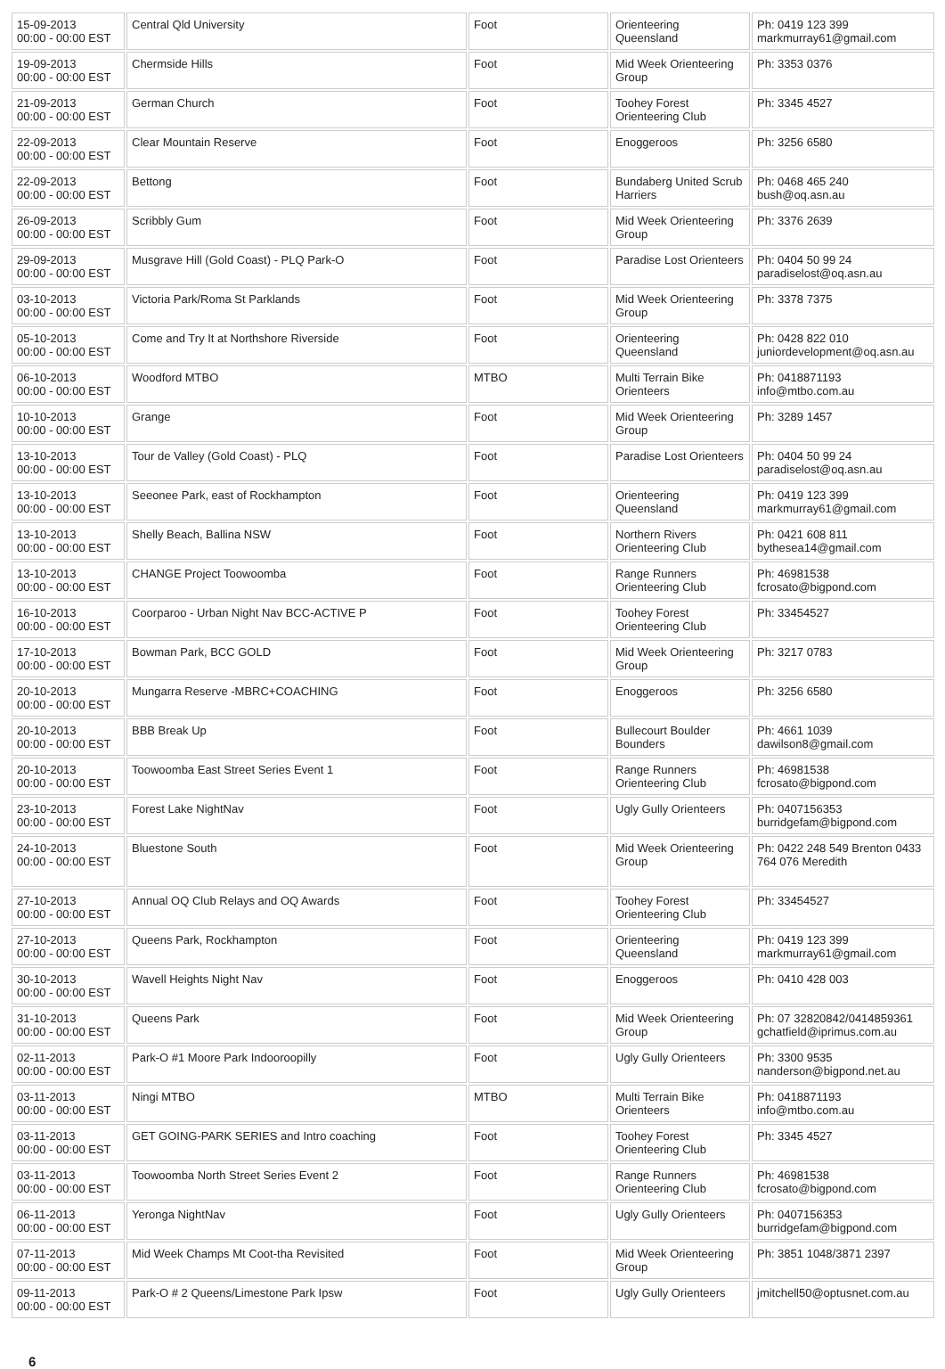| 15-09-2013 00:00 - 00:00 EST | Central Qld University | Foot | Orienteering Queensland | Ph: 0419 123 399 markmurray61@gmail.com |
| 19-09-2013 00:00 - 00:00 EST | Chermside Hills | Foot | Mid Week Orienteering Group | Ph: 3353 0376 |
| 21-09-2013 00:00 - 00:00 EST | German Church | Foot | Toohey Forest Orienteering Club | Ph: 3345 4527 |
| 22-09-2013 00:00 - 00:00 EST | Clear Mountain Reserve | Foot | Enoggeroos | Ph: 3256 6580 |
| 22-09-2013 00:00 - 00:00 EST | Bettong | Foot | Bundaberg United Scrub Harriers | Ph: 0468 465 240 bush@oq.asn.au |
| 26-09-2013 00:00 - 00:00 EST | Scribbly Gum | Foot | Mid Week Orienteering Group | Ph: 3376 2639 |
| 29-09-2013 00:00 - 00:00 EST | Musgrave Hill (Gold Coast) - PLQ Park-O | Foot | Paradise Lost Orienteers | Ph: 0404 50 99 24 paradiselost@oq.asn.au |
| 03-10-2013 00:00 - 00:00 EST | Victoria Park/Roma St Parklands | Foot | Mid Week Orienteering Group | Ph: 3378 7375 |
| 05-10-2013 00:00 - 00:00 EST | Come and Try It at Northshore Riverside | Foot | Orienteering Queensland | Ph: 0428 822 010 juniordevelopment@oq.asn.au |
| 06-10-2013 00:00 - 00:00 EST | Woodford MTBO | MTBO | Multi Terrain Bike Orienteers | Ph: 0418871193 info@mtbo.com.au |
| 10-10-2013 00:00 - 00:00 EST | Grange | Foot | Mid Week Orienteering Group | Ph: 3289 1457 |
| 13-10-2013 00:00 - 00:00 EST | Tour de Valley (Gold Coast) - PLQ | Foot | Paradise Lost Orienteers | Ph: 0404 50 99 24 paradiselost@oq.asn.au |
| 13-10-2013 00:00 - 00:00 EST | Seeonee Park, east of Rockhampton | Foot | Orienteering Queensland | Ph: 0419 123 399 markmurray61@gmail.com |
| 13-10-2013 00:00 - 00:00 EST | Shelly Beach, Ballina NSW | Foot | Northern Rivers Orienteering Club | Ph: 0421 608 811 bythesea14@gmail.com |
| 13-10-2013 00:00 - 00:00 EST | CHANGE Project Toowoomba | Foot | Range Runners Orienteering Club | Ph: 46981538 fcrosato@bigpond.com |
| 16-10-2013 00:00 - 00:00 EST | Coorparoo - Urban Night Nav BCC-ACTIVE P | Foot | Toohey Forest Orienteering Club | Ph: 33454527 |
| 17-10-2013 00:00 - 00:00 EST | Bowman Park, BCC GOLD | Foot | Mid Week Orienteering Group | Ph: 3217 0783 |
| 20-10-2013 00:00 - 00:00 EST | Mungarra Reserve -MBRC+COACHING | Foot | Enoggeroos | Ph: 3256 6580 |
| 20-10-2013 00:00 - 00:00 EST | BBB Break Up | Foot | Bullecourt Boulder Bounders | Ph: 4661 1039 dawilson8@gmail.com |
| 20-10-2013 00:00 - 00:00 EST | Toowoomba East Street Series Event 1 | Foot | Range Runners Orienteering Club | Ph: 46981538 fcrosato@bigpond.com |
| 23-10-2013 00:00 - 00:00 EST | Forest Lake NightNav | Foot | Ugly Gully Orienteers | Ph: 0407156353 burridgefam@bigpond.com |
| 24-10-2013 00:00 - 00:00 EST | Bluestone South | Foot | Mid Week Orienteering Group | Ph: 0422 248 549 Brenton 0433 764 076 Meredith |
| 27-10-2013 00:00 - 00:00 EST | Annual OQ Club Relays and OQ Awards | Foot | Toohey Forest Orienteering Club | Ph: 33454527 |
| 27-10-2013 00:00 - 00:00 EST | Queens Park, Rockhampton | Foot | Orienteering Queensland | Ph: 0419 123 399 markmurray61@gmail.com |
| 30-10-2013 00:00 - 00:00 EST | Wavell Heights Night Nav | Foot | Enoggeroos | Ph: 0410 428 003 |
| 31-10-2013 00:00 - 00:00 EST | Queens Park | Foot | Mid Week Orienteering Group | Ph: 07 32820842/0414859361 gchatfield@iprimus.com.au |
| 02-11-2013 00:00 - 00:00 EST | Park-O #1 Moore Park Indooroopilly | Foot | Ugly Gully Orienteers | Ph: 3300 9535 nanderson@bigpond.net.au |
| 03-11-2013 00:00 - 00:00 EST | Ningi MTBO | MTBO | Multi Terrain Bike Orienteers | Ph: 0418871193 info@mtbo.com.au |
| 03-11-2013 00:00 - 00:00 EST | GET GOING-PARK SERIES and Intro coaching | Foot | Toohey Forest Orienteering Club | Ph: 3345 4527 |
| 03-11-2013 00:00 - 00:00 EST | Toowoomba North Street Series Event 2 | Foot | Range Runners Orienteering Club | Ph: 46981538 fcrosato@bigpond.com |
| 06-11-2013 00:00 - 00:00 EST | Yeronga NightNav | Foot | Ugly Gully Orienteers | Ph: 0407156353 burridgefam@bigpond.com |
| 07-11-2013 00:00 - 00:00 EST | Mid Week Champs Mt Coot-tha Revisited | Foot | Mid Week Orienteering Group | Ph: 3851 1048/3871 2397 |
| 09-11-2013 00:00 - 00:00 EST | Park-O # 2 Queens/Limestone Park Ipsw | Foot | Ugly Gully Orienteers | jmitchell50@optusnet.com.au |
6